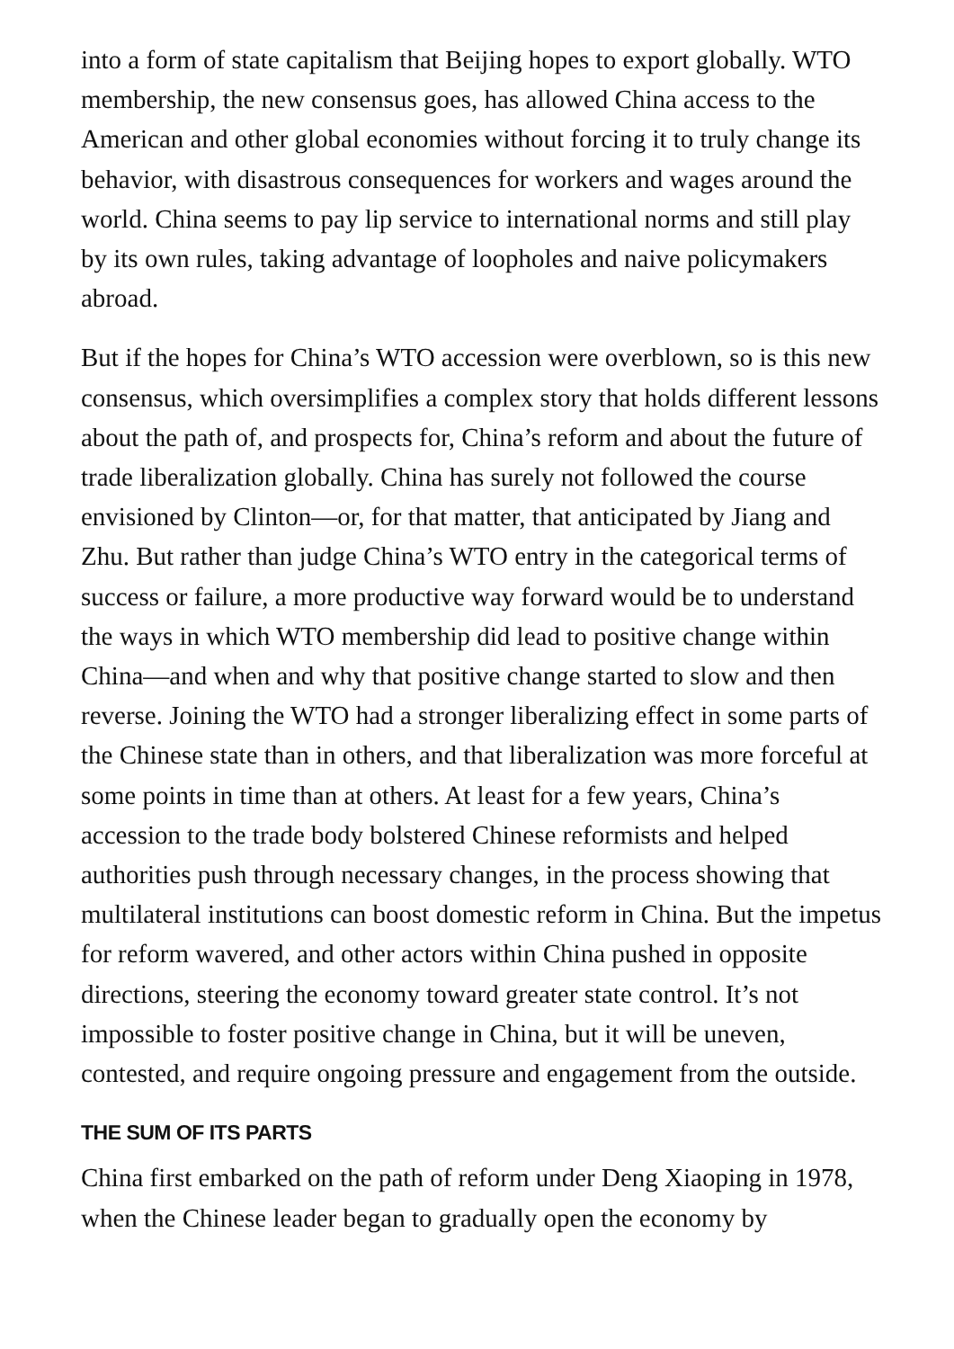into a form of state capitalism that Beijing hopes to export globally. WTO membership, the new consensus goes, has allowed China access to the American and other global economies without forcing it to truly change its behavior, with disastrous consequences for workers and wages around the world. China seems to pay lip service to international norms and still play by its own rules, taking advantage of loopholes and naive policymakers abroad.
But if the hopes for China’s WTO accession were overblown, so is this new consensus, which oversimplifies a complex story that holds different lessons about the path of, and prospects for, China’s reform and about the future of trade liberalization globally. China has surely not followed the course envisioned by Clinton—or, for that matter, that anticipated by Jiang and Zhu. But rather than judge China’s WTO entry in the categorical terms of success or failure, a more productive way forward would be to understand the ways in which WTO membership did lead to positive change within China—and when and why that positive change started to slow and then reverse. Joining the WTO had a stronger liberalizing effect in some parts of the Chinese state than in others, and that liberalization was more forceful at some points in time than at others. At least for a few years, China’s accession to the trade body bolstered Chinese reformists and helped authorities push through necessary changes, in the process showing that multilateral institutions can boost domestic reform in China. But the impetus for reform wavered, and other actors within China pushed in opposite directions, steering the economy toward greater state control. It’s not impossible to foster positive change in China, but it will be uneven, contested, and require ongoing pressure and engagement from the outside.
THE SUM OF ITS PARTS
China first embarked on the path of reform under Deng Xiaoping in 1978, when the Chinese leader began to gradually open the economy by